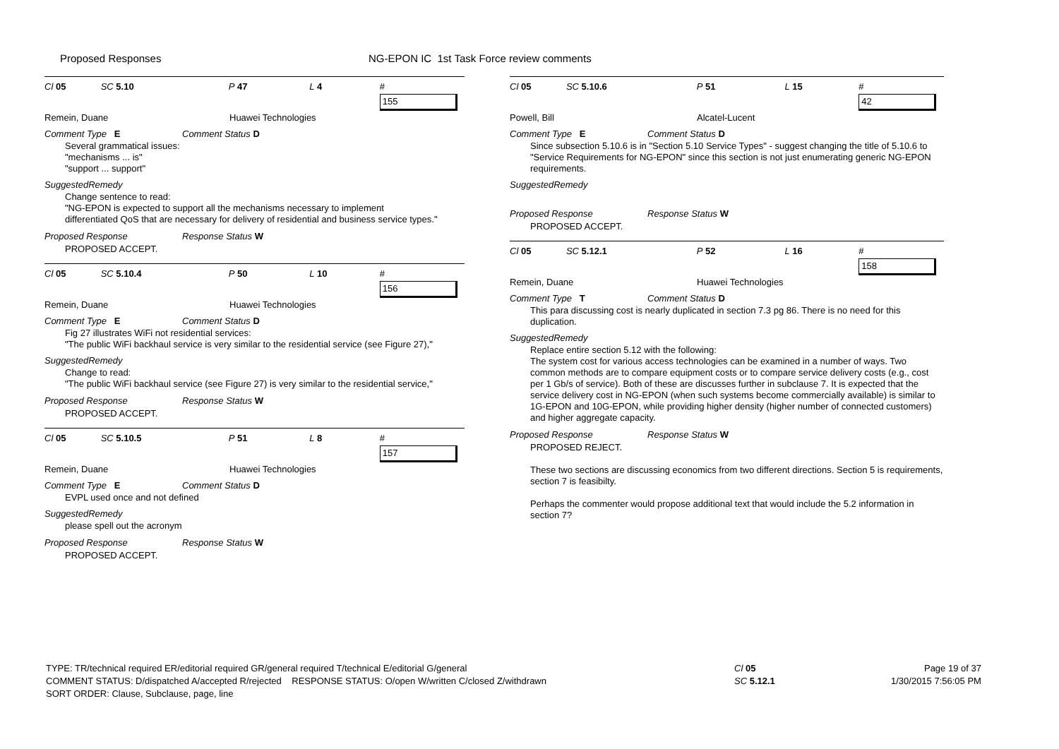Proposed Responses
NG-EPON IC 1st Task Force review comments
Cl 05 SC 5.10 P 47 L 4 # 155
Remein, Duane Huawei Technologies
Comment Type E Comment Status D
Several grammatical issues:
"mechanisms ... is"
"support ... support"
SuggestedRemedy
Change sentence to read:
"NG-EPON is expected to support all the mechanisms necessary to implement
differentiated QoS that are necessary for delivery of residential and business service types."
Proposed Response Response Status W
PROPOSED ACCEPT.
Cl 05 SC 5.10.4 P 50 L 10 # 156
Remein, Duane Huawei Technologies
Comment Type E Comment Status D
Fig 27 illustrates WiFi not residential services:
"The public WiFi backhaul service is very similar to the residential service (see Figure 27),"
SuggestedRemedy
Change to read:
"The public WiFi backhaul service (see Figure 27) is very similar to the residential service,"
Proposed Response Response Status W
PROPOSED ACCEPT.
Cl 05 SC 5.10.5 P 51 L 8 # 157
Remein, Duane Huawei Technologies
Comment Type E Comment Status D
EVPL used once and not defined
SuggestedRemedy
please spell out the acronym
Proposed Response Response Status W
PROPOSED ACCEPT.
Cl 05 SC 5.10.6 P 51 L 15 # 42
Powell, Bill Alcatel-Lucent
Comment Type E Comment Status D
Since subsection 5.10.6 is in "Section 5.10 Service Types" - suggest changing the title of 5.10.6 to "Service Requirements for NG-EPON" since this section is not just enumerating generic NG-EPON requirements.
SuggestedRemedy
Proposed Response Response Status W
PROPOSED ACCEPT.
Cl 05 SC 5.12.1 P 52 L 16 # 158
Remein, Duane Huawei Technologies
Comment Type T Comment Status D
This para discussing cost is nearly duplicated in section 7.3 pg 86. There is no need for this duplication.
SuggestedRemedy
Replace entire section 5.12 with the following:
The system cost for various access technologies can be examined in a number of ways. Two common methods are to compare equipment costs or to compare service delivery costs (e.g., cost per 1 Gb/s of service). Both of these are discusses further in subclause 7. It is expected that the service delivery cost in NG-EPON (when such systems become commercially available) is similar to 1G-EPON and 10G-EPON, while providing higher density (higher number of connected customers) and higher aggregate capacity.
Proposed Response Response Status W
PROPOSED REJECT.
These two sections are discussing economics from two different directions. Section 5 is requirements, section 7 is feasibilty.
Perhaps the commenter would propose additional text that would include the 5.2 information in section 7?
TYPE: TR/technical required ER/editorial required GR/general required T/technical E/editorial G/general
COMMENT STATUS: D/dispatched A/accepted R/rejected RESPONSE STATUS: O/open W/written C/closed Z/withdrawn
SORT ORDER: Clause, Subclause, page, line
Cl 05
SC 5.12.1
Page 19 of 37
1/30/2015 7:56:05 PM